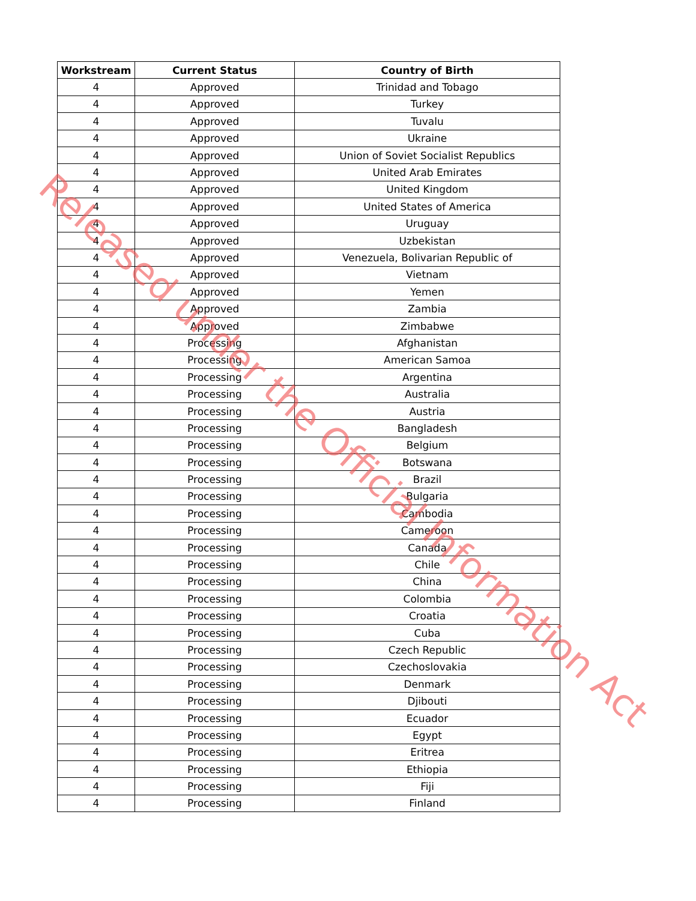| Workstream | Current Status | Country of Birth |
| --- | --- | --- |
| 4 | Approved | Trinidad and Tobago |
| 4 | Approved | Turkey |
| 4 | Approved | Tuvalu |
| 4 | Approved | Ukraine |
| 4 | Approved | Union of Soviet Socialist Republics |
| 4 | Approved | United Arab Emirates |
| 4 | Approved | United Kingdom |
| 4 | Approved | United States of America |
| 4 | Approved | Uruguay |
| 4 | Approved | Uzbekistan |
| 4 | Approved | Venezuela, Bolivarian Republic of |
| 4 | Approved | Vietnam |
| 4 | Approved | Yemen |
| 4 | Approved | Zambia |
| 4 | Approved | Zimbabwe |
| 4 | Processing | Afghanistan |
| 4 | Processing | American Samoa |
| 4 | Processing | Argentina |
| 4 | Processing | Australia |
| 4 | Processing | Austria |
| 4 | Processing | Bangladesh |
| 4 | Processing | Belgium |
| 4 | Processing | Botswana |
| 4 | Processing | Brazil |
| 4 | Processing | Bulgaria |
| 4 | Processing | Cambodia |
| 4 | Processing | Cameroon |
| 4 | Processing | Canada |
| 4 | Processing | Chile |
| 4 | Processing | China |
| 4 | Processing | Colombia |
| 4 | Processing | Croatia |
| 4 | Processing | Cuba |
| 4 | Processing | Czech Republic |
| 4 | Processing | Czechoslovakia |
| 4 | Processing | Denmark |
| 4 | Processing | Djibouti |
| 4 | Processing | Ecuador |
| 4 | Processing | Egypt |
| 4 | Processing | Eritrea |
| 4 | Processing | Ethiopia |
| 4 | Processing | Fiji |
| 4 | Processing | Finland |
Released under the Official Information Act